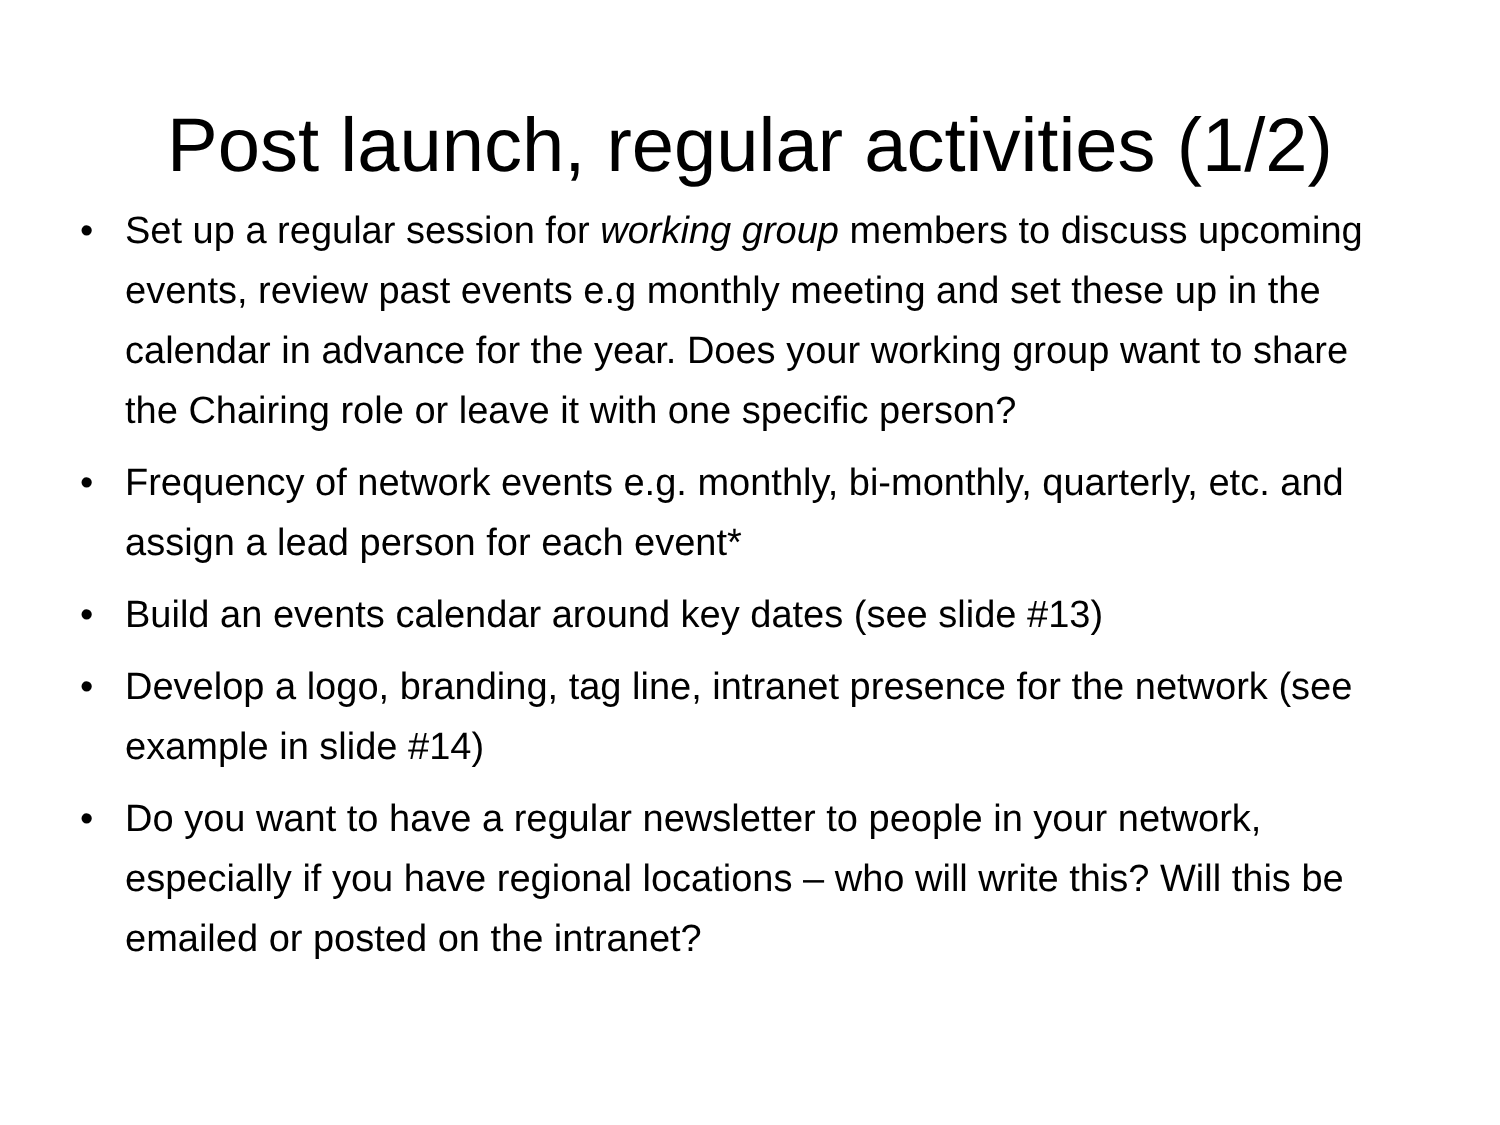Post launch, regular activities (1/2)
• Set up a regular session for working group members to discuss upcoming events, review past events e.g monthly meeting and set these up in the calendar in advance for the year. Does your working group want to share the Chairing role or leave it with one specific person?
• Frequency of network events e.g. monthly, bi-monthly, quarterly, etc. and assign a lead person for each event*
• Build an events calendar around key dates (see slide #13)
• Develop a logo, branding, tag line, intranet presence for the network (see example in slide #14)
• Do you want to have a regular newsletter to people in your network, especially if you have regional locations – who will write this? Will this be emailed or posted on the intranet?